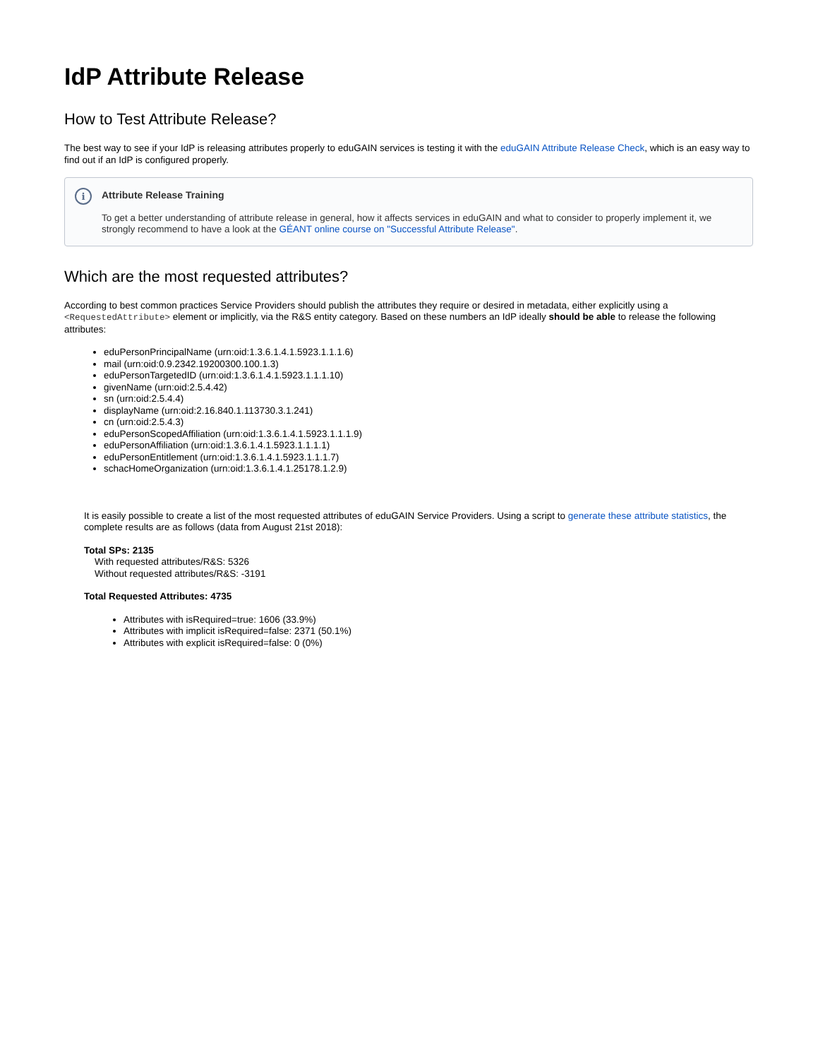IdP Attribute Release
How to Test Attribute Release?
The best way to see if your IdP is releasing attributes properly to eduGAIN services is testing it with the eduGAIN Attribute Release Check, which is an easy way to find out if an IdP is configured properly.
i
Attribute Release Training
To get a better understanding of attribute release in general, how it affects services in eduGAIN and what to consider to properly implement it, we strongly recommend to have a look at the GÉANT online course on "Successful Attribute Release".
Which are the most requested attributes?
According to best common practices Service Providers should publish the attributes they require or desired in metadata, either explicitly using a <RequestedAttribute> element or implicitly, via the R&S entity category. Based on these numbers an IdP ideally should be able to release the following attributes:
eduPersonPrincipalName (urn:oid:1.3.6.1.4.1.5923.1.1.1.6)
mail (urn:oid:0.9.2342.19200300.100.1.3)
eduPersonTargetedID (urn:oid:1.3.6.1.4.1.5923.1.1.1.10)
givenName (urn:oid:2.5.4.42)
sn (urn:oid:2.5.4.4)
displayName (urn:oid:2.16.840.1.113730.3.1.241)
cn (urn:oid:2.5.4.3)
eduPersonScopedAffiliation (urn:oid:1.3.6.1.4.1.5923.1.1.1.9)
eduPersonAffiliation (urn:oid:1.3.6.1.4.1.5923.1.1.1.1)
eduPersonEntitlement (urn:oid:1.3.6.1.4.1.5923.1.1.1.7)
schacHomeOrganization (urn:oid:1.3.6.1.4.1.25178.1.2.9)
It is easily possible to create a list of the most requested attributes of eduGAIN Service Providers. Using a script to generate these attribute statistics, the complete results are as follows (data from August 21st 2018):
Total SPs: 2135
With requested attributes/R&S: 5326
Without requested attributes/R&S: -3191
Total Requested Attributes: 4735
Attributes with isRequired=true: 1606 (33.9%)
Attributes with implicit isRequired=false: 2371 (50.1%)
Attributes with explicit isRequired=false: 0 (0%)